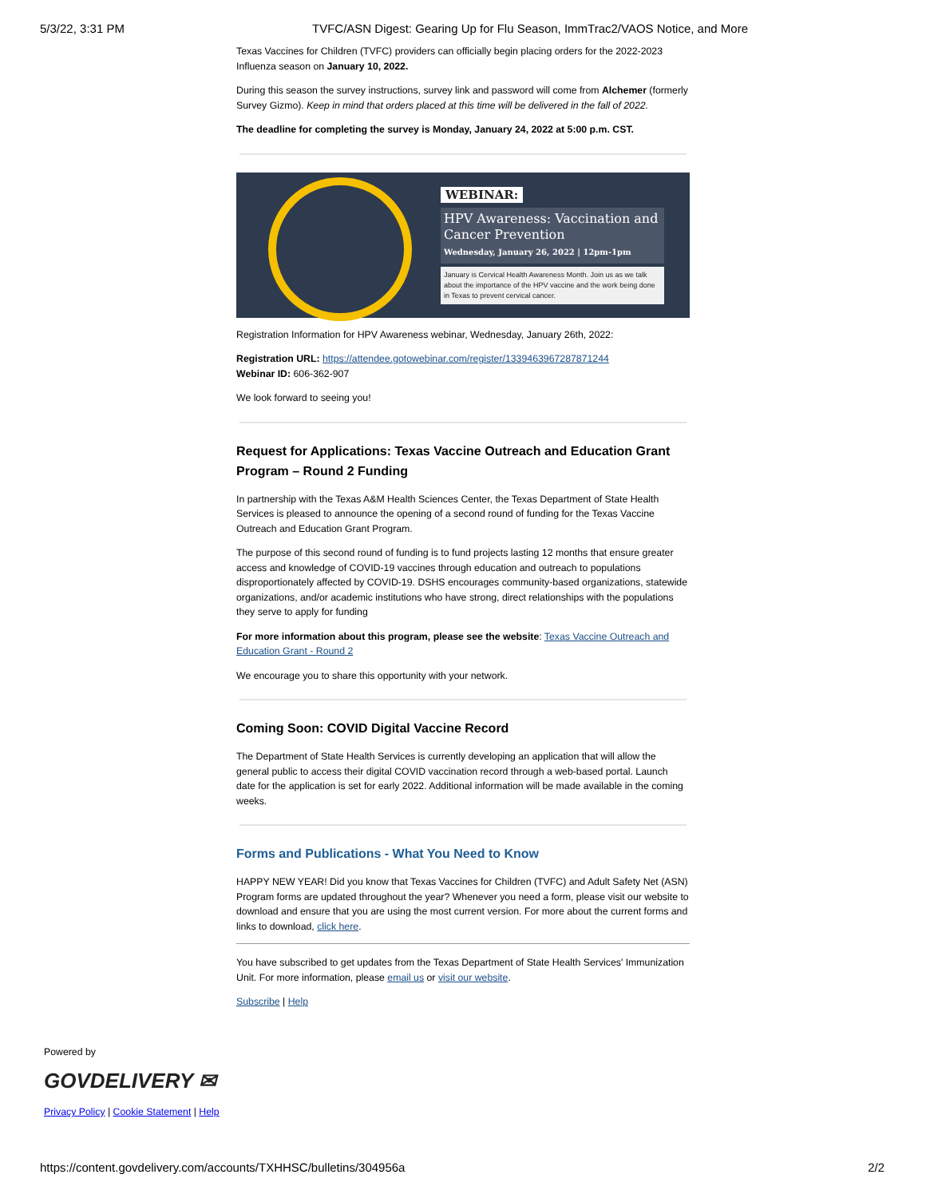5/3/22, 3:31 PM TVFC/ASN Digest: Gearing Up for Flu Season, ImmTrac2/VAOS Notice, and More
Texas Vaccines for Children (TVFC) providers can officially begin placing orders for the 2022-2023 Influenza season on January 10, 2022.
During this season the survey instructions, survey link and password will come from Alchemer (formerly Survey Gizmo). Keep in mind that orders placed at this time will be delivered in the fall of 2022.
The deadline for completing the survey is Monday, January 24, 2022 at 5:00 p.m. CST.
WEBINAR:
HPV Awareness: Vaccination and Cancer Prevention
Wednesday, January 26, 2022 | 12pm-1pm
January is Cervical Health Awareness Month. Join us as we talk about the importance of the HPV vaccine and the work being done in Texas to prevent cervical cancer.
Registration Information for HPV Awareness webinar, Wednesday, January 26th, 2022:
Registration URL: https://attendee.gotowebinar.com/register/1339463967287871244
Webinar ID: 606-362-907
We look forward to seeing you!
Request for Applications: Texas Vaccine Outreach and Education Grant Program – Round 2 Funding
In partnership with the Texas A&M Health Sciences Center, the Texas Department of State Health Services is pleased to announce the opening of a second round of funding for the Texas Vaccine Outreach and Education Grant Program.
The purpose of this second round of funding is to fund projects lasting 12 months that ensure greater access and knowledge of COVID-19 vaccines through education and outreach to populations disproportionately affected by COVID-19. DSHS encourages community-based organizations, statewide organizations, and/or academic institutions who have strong, direct relationships with the populations they serve to apply for funding
For more information about this program, please see the website: Texas Vaccine Outreach and Education Grant - Round 2
We encourage you to share this opportunity with your network.
Coming Soon: COVID Digital Vaccine Record
The Department of State Health Services is currently developing an application that will allow the general public to access their digital COVID vaccination record through a web-based portal. Launch date for the application is set for early 2022. Additional information will be made available in the coming weeks.
Forms and Publications - What You Need to Know
HAPPY NEW YEAR! Did you know that Texas Vaccines for Children (TVFC) and Adult Safety Net (ASN) Program forms are updated throughout the year? Whenever you need a form, please visit our website to download and ensure that you are using the most current version. For more about the current forms and links to download, click here.
You have subscribed to get updates from the Texas Department of State Health Services' Immunization Unit. For more information, please email us or visit our website.
Subscribe | Help
Powered by
GOVDELIVERY ✉
Privacy Policy | Cookie Statement | Help
https://content.govdelivery.com/accounts/TXHHSC/bulletins/304956a 2/2